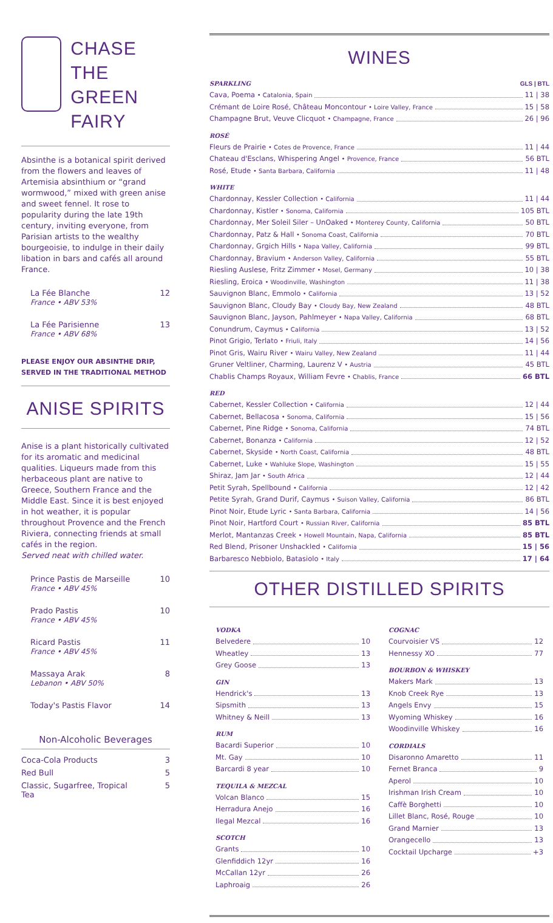CHASE
THE GREEN
FAIRY
Absinthe is a botanical spirit derived from the flowers and leaves of Artemisia absinthium or “grand wormwood,” mixed with green anise and sweet fennel. It rose to popularity during the late 19th century, inviting everyone, from Parisian artists to the wealthy bourgeoisie, to indulge in their daily libation in bars and cafés all around France.
La Fée Blanche
France • ABV 53% 12
La Fée Parisienne
France • ABV 68% 13
PLEASE ENJOY OUR ABSINTHE DRIP,
SERVED IN THE TRADITIONAL METHOD
ANISE SPIRITS
Anise is a plant historically cultivated for its aromatic and medicinal qualities. Liqueurs made from this herbaceous plant are native to Greece, Southern France and the Middle East. Since it is best enjoyed in hot weather, it is popular throughout Provence and the French Riviera, connecting friends at small cafés in the region.
Served neat with chilled water.
Prince Pastis de Marseille
France • ABV 45% 10
Prado Pastis
France • ABV 45% 10
Ricard Pastis
France • ABV 45% 11
Massaya Arak
Lebanon • ABV 50% 8
Today's Pastis Flavor 14
Non-Alcoholic Beverages
Coca-Cola Products 3
Red Bull 5
Classic, Sugarfree, Tropical
Tea 5
WINES
SPARKLING GLS | BTL
Cava, Poema • Catalonia, Spain 11 | 38
Crémant de Loire Rosé, Château Moncontour • Loire Valley, France 15 | 58
Champagne Brut, Veuve Clicquot • Champagne, France 26 | 96
ROSÉ
Fleurs de Prairie • Cotes de Provence, France 11 | 44
Chateau d'Esclans, Whispering Angel • Provence, France 56 BTL
Rosé, Etude • Santa Barbara, California 11 | 48
WHITE
Chardonnay, Kessler Collection • California 11 | 44
Chardonnay, Kistler • Sonoma, California 105 BTL
Chardonnay, Mer Soleil Siler – UnOaked • Monterey County, California 50 BTL
Chardonnay, Patz & Hall • Sonoma Coast, California 70 BTL
Chardonnay, Grgich Hills • Napa Valley, California 99 BTL
Chardonnay, Bravium • Anderson Valley, California 55 BTL
Riesling Auslese, Fritz Zimmer • Mosel, Germany 10 | 38
Riesling, Eroica • Woodinville, Washington 11 | 38
Sauvignon Blanc, Emmolo • California 13 | 52
Sauvignon Blanc, Cloudy Bay • Cloudy Bay, New Zealand 48 BTL
Sauvignon Blanc, Jayson, Pahlmeyer • Napa Valley, California 68 BTL
Conundrum, Caymus • California 13 | 52
Pinot Grigio, Terlato • Friuli, Italy 14 | 56
Pinot Gris, Wairu River • Wairu Valley, New Zealand 11 | 44
Gruner Veltliner, Charming, Laurenz V • Austria 45 BTL
Chablis Champs Royaux, William Fevre • Chablis, France 66 BTL
RED
Cabernet, Kessler Collection • California 12 | 44
Cabernet, Bellacosa • Sonoma, California 15 | 56
Cabernet, Pine Ridge • Sonoma, California 74 BTL
Cabernet, Bonanza • California 12 | 52
Cabernet, Skyside • North Coast, California 48 BTL
Cabernet, Luke • Wahluke Slope, Washington 15 | 55
Shiraz, Jam Jar • South Africa 12 | 44
Petit Syrah, Spellbound • California 12 | 42
Petite Syrah, Grand Durif, Caymus • Suison Valley, California 86 BTL
Pinot Noir, Etude Lyric • Santa Barbara, California 14 | 56
Pinot Noir, Hartford Court • Russian River, California 85 BTL
Merlot, Mantanzas Creek • Howell Mountain, Napa, California 85 BTL
Red Blend, Prisoner Unshackled • California 15 | 56
Barbaresco Nebbiolo, Batasiolo • Italy 17 | 64
OTHER DISTILLED SPIRITS
VODKA
Belvedere 10
Wheatley 13
Grey Goose 13
GIN
Hendrick's 13
Sipsmith 13
Whitney & Neill 13
RUM
Bacardi Superior 10
Mt. Gay 10
Barcardi 8 year 10
TEQUILA & MEZCAL
Volcan Blanco 15
Herradura Anejo 16
Ilegal Mezcal 16
SCOTCH
Grants 10
Glenfiddich 12yr 16
McCallan 12yr 26
Laphroaig 26
COGNAC
Courvoisier VS 12
Hennessy XO 77
BOURBON & WHISKEY
Makers Mark 13
Knob Creek Rye 13
Angels Envy 15
Wyoming Whiskey 16
Woodinville Whiskey 16
CORDIALS
Disaronno Amaretto 11
Fernet Branca 9
Aperol 10
Irishman Irish Cream 10
Caffè Borghetti 10
Lillet Blanc, Rosé, Rouge 10
Grand Marnier 13
Orangecello 13
Cocktail Upcharge +3